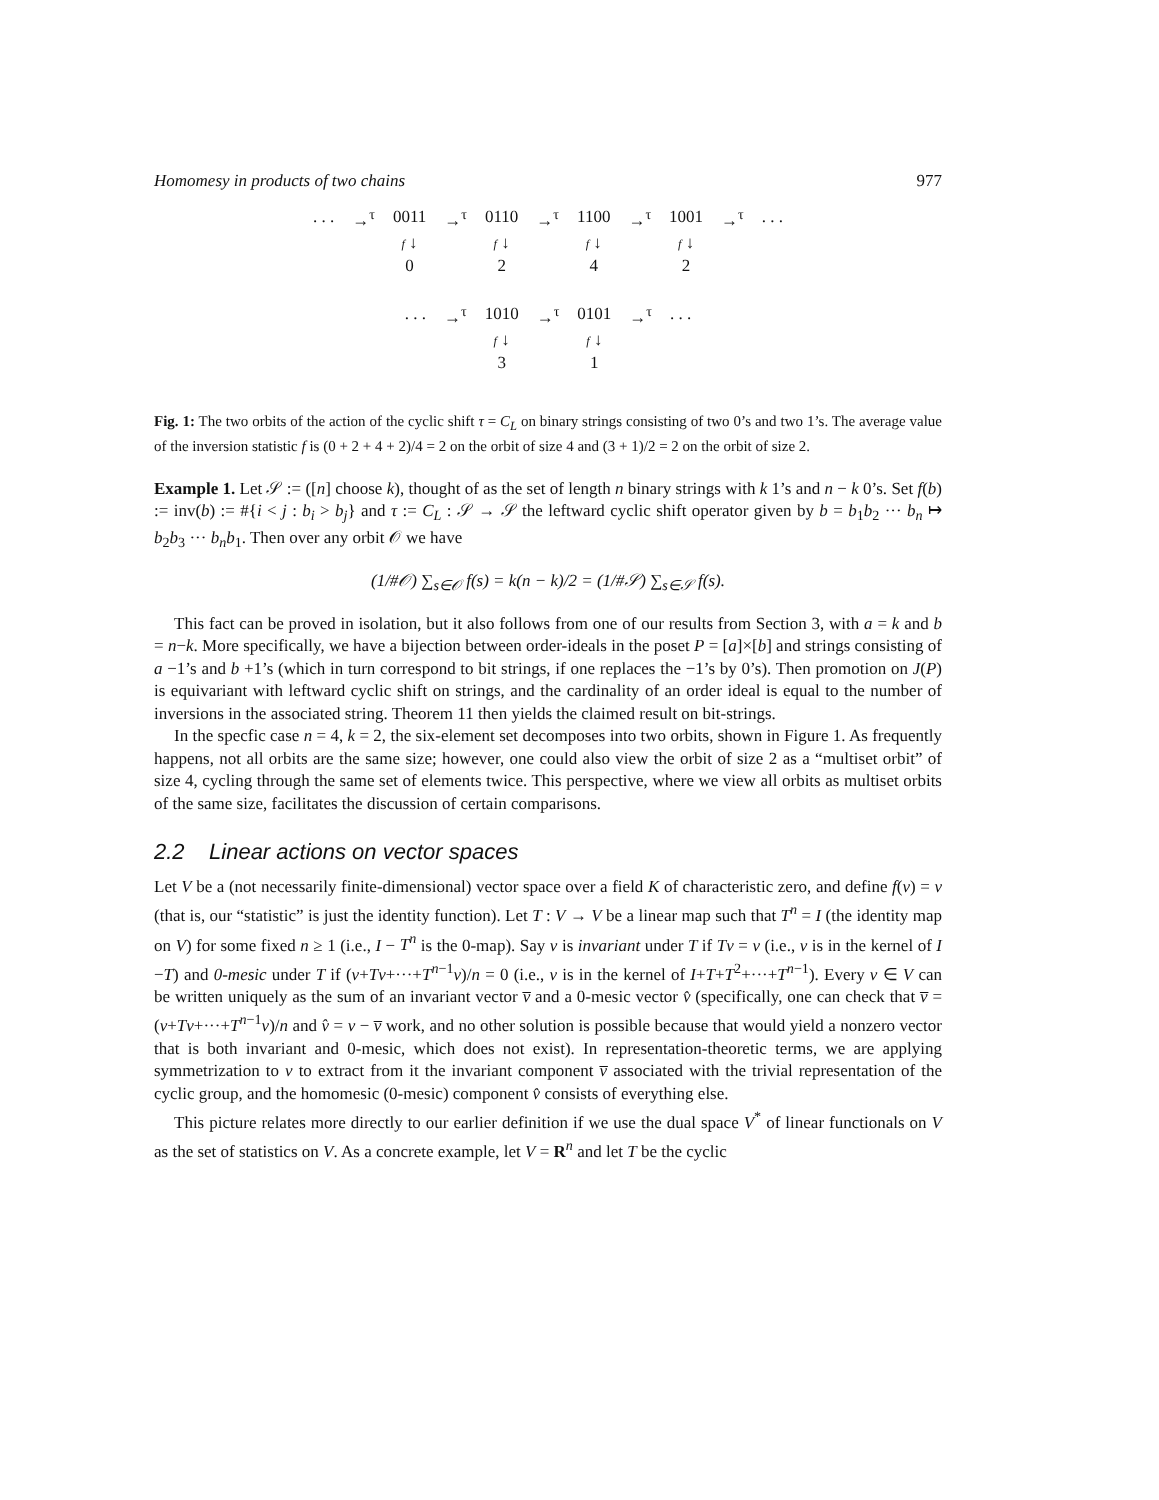Homomesy in products of two chains 977
| . . . | →<sup>τ</sup> | 0011 | →<sup>τ</sup> | 0110 | →<sup>τ</sup> | 1100 | →<sup>τ</sup> | 1001 | →<sup>τ</sup> | . . . |
| | | f ↓ | | f ↓ | | f ↓ | | f ↓ | | |
| | | 0 | | 2 | | 4 | | 2 | | |
| . . . | →<sup>τ</sup> | 1010 | →<sup>τ</sup> | 0101 | →<sup>τ</sup> | . . . |
| | | f ↓ | | f ↓ | | |
| | | 3 | | 1 | | |
Fig. 1: The two orbits of the action of the cyclic shift τ = C<sub>L</sub> on binary strings consisting of two 0’s and two 1’s. The average value of the inversion statistic f is (0 + 2 + 4 + 2)/4 = 2 on the orbit of size 4 and (3 + 1)/2 = 2 on the orbit of size 2.
Example 1. Let 𝒮 := ([n] choose k), thought of as the set of length n binary strings with k 1’s and n − k 0’s. Set f(b) := inv(b) := #{i < j : b<sub>i</sub> > b<sub>j</sub>} and τ := C<sub>L</sub> : 𝒮 → 𝒮 the leftward cyclic shift operator given by b = b<sub>1</sub>b<sub>2</sub> ··· b<sub>n</sub> ↦ b<sub>2</sub>b<sub>3</sub> ··· b<sub>n</sub>b<sub>1</sub>. Then over any orbit 𝒪 we have
(1/#𝒪) ∑<sub>s∈𝒪</sub> f(s) = k(n − k)/2 = (1/#𝒮) ∑<sub>s∈𝒮</sub> f(s).
This fact can be proved in isolation, but it also follows from one of our results from Section 3, with a = k and b = n−k. More specifically, we have a bijection between order-ideals in the poset P = [a]×[b] and strings consisting of a −1’s and b +1’s (which in turn correspond to bit strings, if one replaces the −1’s by 0’s). Then promotion on J(P) is equivariant with leftward cyclic shift on strings, and the cardinality of an order ideal is equal to the number of inversions in the associated string. Theorem 11 then yields the claimed result on bit-strings.
In the specfic case n = 4, k = 2, the six-element set decomposes into two orbits, shown in Figure 1. As frequently happens, not all orbits are the same size; however, one could also view the orbit of size 2 as a “multiset orbit” of size 4, cycling through the same set of elements twice. This perspective, where we view all orbits as multiset orbits of the same size, facilitates the discussion of certain comparisons.
2.2 Linear actions on vector spaces
Let V be a (not necessarily finite-dimensional) vector space over a field K of characteristic zero, and define f(v) = v (that is, our “statistic” is just the identity function). Let T : V → V be a linear map such that T<sup>n</sup> = I (the identity map on V) for some fixed n ≥ 1 (i.e., I − T<sup>n</sup> is the 0-map). Say v is invariant under T if Tv = v (i.e., v is in the kernel of I −T) and 0-mesic under T if (v+Tv+···+T<sup>n−1</sup>v)/n = 0 (i.e., v is in the kernel of I+T+T<sup>2</sup>+···+T<sup>n−1</sup>). Every v ∈ V can be written uniquely as the sum of an invariant vector v̅ and a 0-mesic vector v̂ (specifically, one can check that v̅ = (v+Tv+···+T<sup>n−1</sup>v)/n and v̂ = v − v̅ work, and no other solution is possible because that would yield a nonzero vector that is both invariant and 0-mesic, which does not exist). In representation-theoretic terms, we are applying symmetrization to v to extract from it the invariant component v̅ associated with the trivial representation of the cyclic group, and the homomesic (0-mesic) component v̂ consists of everything else.
This picture relates more directly to our earlier definition if we use the dual space V<sup>*</sup> of linear functionals on V as the set of statistics on V. As a concrete example, let V = R<sup>n</sup> and let T be the cyclic